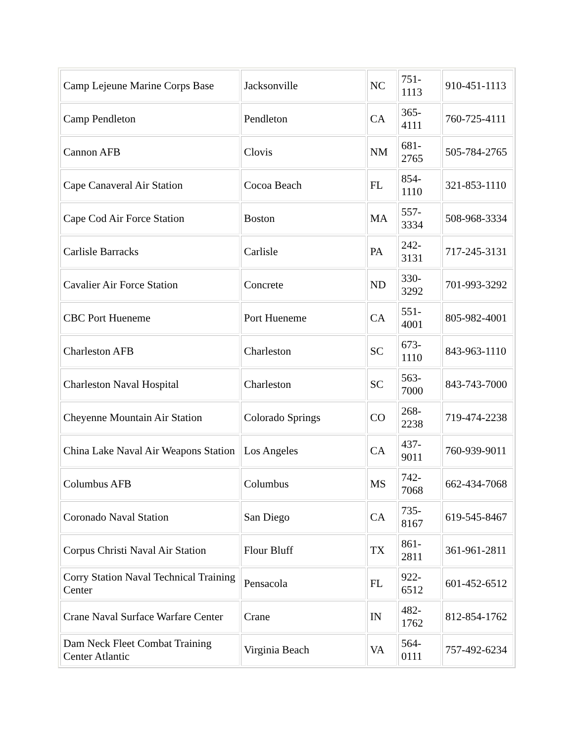| Camp Lejeune Marine Corps Base | Jacksonville | NC | 751- 1113 | 910-451-1113 |
| Camp Pendleton | Pendleton | CA | 365- 4111 | 760-725-4111 |
| Cannon AFB | Clovis | NM | 681- 2765 | 505-784-2765 |
| Cape Canaveral Air Station | Cocoa Beach | FL | 854- 1110 | 321-853-1110 |
| Cape Cod Air Force Station | Boston | MA | 557- 3334 | 508-968-3334 |
| Carlisle Barracks | Carlisle | PA | 242- 3131 | 717-245-3131 |
| Cavalier Air Force Station | Concrete | ND | 330- 3292 | 701-993-3292 |
| CBC Port Hueneme | Port Hueneme | CA | 551- 4001 | 805-982-4001 |
| Charleston AFB | Charleston | SC | 673- 1110 | 843-963-1110 |
| Charleston Naval Hospital | Charleston | SC | 563- 7000 | 843-743-7000 |
| Cheyenne Mountain Air Station | Colorado Springs | CO | 268- 2238 | 719-474-2238 |
| China Lake Naval Air Weapons Station | Los Angeles | CA | 437- 9011 | 760-939-9011 |
| Columbus AFB | Columbus | MS | 742- 7068 | 662-434-7068 |
| Coronado Naval Station | San Diego | CA | 735- 8167 | 619-545-8467 |
| Corpus Christi Naval Air Station | Flour Bluff | TX | 861- 2811 | 361-961-2811 |
| Corry Station Naval Technical Training Center | Pensacola | FL | 922- 6512 | 601-452-6512 |
| Crane Naval Surface Warfare Center | Crane | IN | 482- 1762 | 812-854-1762 |
| Dam Neck Fleet Combat Training Center Atlantic | Virginia Beach | VA | 564- 0111 | 757-492-6234 |